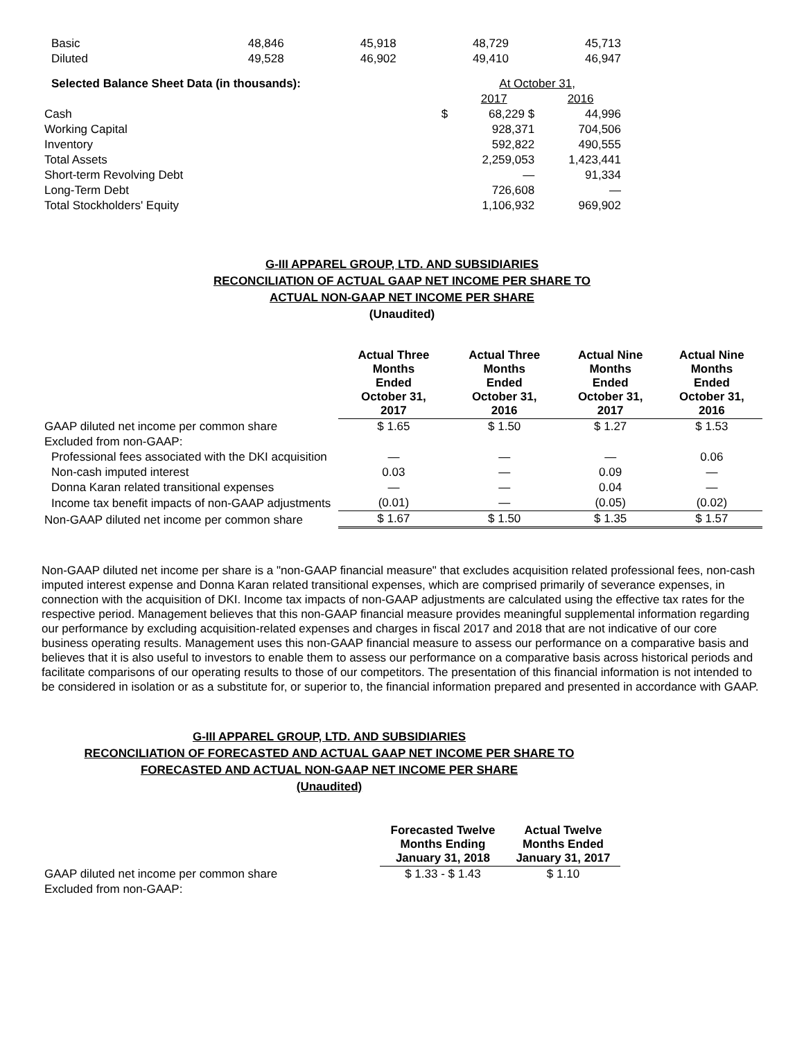| Basic | 48,846 | 45,918 | 48,729 | 45,713 |
| Diluted | 49,528 | 46,902 | 49,410 | 46,947 |
| Selected Balance Sheet Data (in thousands): | | At October 31, | |
| | | 2017 | 2016 |
| Cash | $ | 68,229 $ | 44,996 |
| Working Capital | | 928,371 | 704,506 |
| Inventory | | 592,822 | 490,555 |
| Total Assets | | 2,259,053 | 1,423,441 |
| Short-term Revolving Debt | | — | 91,334 |
| Long-Term Debt | | 726,608 | — |
| Total Stockholders' Equity | | 1,106,932 | 969,902 |
G-III APPAREL GROUP, LTD. AND SUBSIDIARIES
RECONCILIATION OF ACTUAL GAAP NET INCOME PER SHARE TO
ACTUAL NON-GAAP NET INCOME PER SHARE
(Unaudited)
| | Actual Three Months Ended October 31, 2017 | Actual Three Months Ended October 31, 2016 | Actual Nine Months Ended October 31, 2017 | Actual Nine Months Ended October 31, 2016 |
| GAAP diluted net income per common share | $ 1.65 | $ 1.50 | $ 1.27 | $ 1.53 |
| Excluded from non-GAAP: | | | | |
| Professional fees associated with the DKI acquisition | — | — | — | 0.06 |
| Non-cash imputed interest | 0.03 | — | 0.09 | — |
| Donna Karan related transitional expenses | — | — | 0.04 | — |
| Income tax benefit impacts of non-GAAP adjustments | (0.01) | — | (0.05) | (0.02) |
| Non-GAAP diluted net income per common share | $ 1.67 | $ 1.50 | $ 1.35 | $ 1.57 |
Non-GAAP diluted net income per share is a "non-GAAP financial measure" that excludes acquisition related professional fees, non-cash imputed interest expense and Donna Karan related transitional expenses, which are comprised primarily of severance expenses, in connection with the acquisition of DKI. Income tax impacts of non-GAAP adjustments are calculated using the effective tax rates for the respective period. Management believes that this non-GAAP financial measure provides meaningful supplemental information regarding our performance by excluding acquisition-related expenses and charges in fiscal 2017 and 2018 that are not indicative of our core business operating results. Management uses this non-GAAP financial measure to assess our performance on a comparative basis and believes that it is also useful to investors to enable them to assess our performance on a comparative basis across historical periods and facilitate comparisons of our operating results to those of our competitors. The presentation of this financial information is not intended to be considered in isolation or as a substitute for, or superior to, the financial information prepared and presented in accordance with GAAP.
G-III APPAREL GROUP, LTD. AND SUBSIDIARIES
RECONCILIATION OF FORECASTED AND ACTUAL GAAP NET INCOME PER SHARE TO
FORECASTED AND ACTUAL NON-GAAP NET INCOME PER SHARE
(Unaudited)
| | Forecasted Twelve Months Ending January 31, 2018 | Actual Twelve Months Ended January 31, 2017 |
| GAAP diluted net income per common share | $ 1.33 - $ 1.43 | $ 1.10 |
| Excluded from non-GAAP: | | |